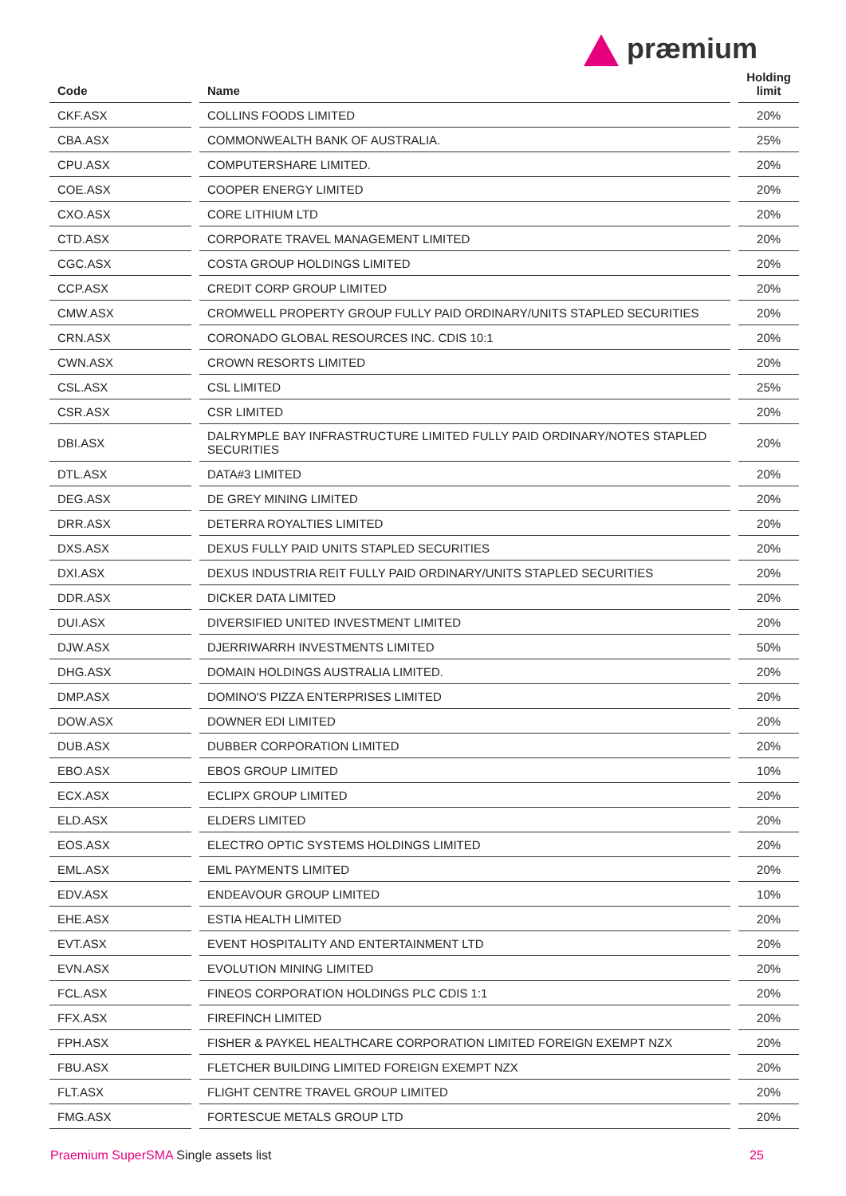præmium
| Code | | Name | | Holding limit |
| --- | --- | --- | --- | --- |
| CKF.ASX | | COLLINS FOODS LIMITED | | 20% |
| CBA.ASX | | COMMONWEALTH BANK OF AUSTRALIA. | | 25% |
| CPU.ASX | | COMPUTERSHARE LIMITED. | | 20% |
| COE.ASX | | COOPER ENERGY LIMITED | | 20% |
| CXO.ASX | | CORE LITHIUM LTD | | 20% |
| CTD.ASX | | CORPORATE TRAVEL MANAGEMENT LIMITED | | 20% |
| CGC.ASX | | COSTA GROUP HOLDINGS LIMITED | | 20% |
| CCP.ASX | | CREDIT CORP GROUP LIMITED | | 20% |
| CMW.ASX | | CROMWELL PROPERTY GROUP FULLY PAID ORDINARY/UNITS STAPLED SECURITIES | | 20% |
| CRN.ASX | | CORONADO GLOBAL RESOURCES INC. CDIS 10:1 | | 20% |
| CWN.ASX | | CROWN RESORTS LIMITED | | 20% |
| CSL.ASX | | CSL LIMITED | | 25% |
| CSR.ASX | | CSR LIMITED | | 20% |
| DBI.ASX | | DALRYMPLE BAY INFRASTRUCTURE LIMITED FULLY PAID ORDINARY/NOTES STAPLED SECURITIES | | 20% |
| DTL.ASX | | DATA#3 LIMITED | | 20% |
| DEG.ASX | | DE GREY MINING LIMITED | | 20% |
| DRR.ASX | | DETERRA ROYALTIES LIMITED | | 20% |
| DXS.ASX | | DEXUS FULLY PAID UNITS STAPLED SECURITIES | | 20% |
| DXI.ASX | | DEXUS INDUSTRIA REIT FULLY PAID ORDINARY/UNITS STAPLED SECURITIES | | 20% |
| DDR.ASX | | DICKER DATA LIMITED | | 20% |
| DUI.ASX | | DIVERSIFIED UNITED INVESTMENT LIMITED | | 20% |
| DJW.ASX | | DJERRIWARRH INVESTMENTS LIMITED | | 50% |
| DHG.ASX | | DOMAIN HOLDINGS AUSTRALIA LIMITED. | | 20% |
| DMP.ASX | | DOMINO'S PIZZA ENTERPRISES LIMITED | | 20% |
| DOW.ASX | | DOWNER EDI LIMITED | | 20% |
| DUB.ASX | | DUBBER CORPORATION LIMITED | | 20% |
| EBO.ASX | | EBOS GROUP LIMITED | | 10% |
| ECX.ASX | | ECLIPX GROUP LIMITED | | 20% |
| ELD.ASX | | ELDERS LIMITED | | 20% |
| EOS.ASX | | ELECTRO OPTIC SYSTEMS HOLDINGS LIMITED | | 20% |
| EML.ASX | | EML PAYMENTS LIMITED | | 20% |
| EDV.ASX | | ENDEAVOUR GROUP LIMITED | | 10% |
| EHE.ASX | | ESTIA HEALTH LIMITED | | 20% |
| EVT.ASX | | EVENT HOSPITALITY AND ENTERTAINMENT LTD | | 20% |
| EVN.ASX | | EVOLUTION MINING LIMITED | | 20% |
| FCL.ASX | | FINEOS CORPORATION HOLDINGS PLC CDIS 1:1 | | 20% |
| FFX.ASX | | FIREFINCH LIMITED | | 20% |
| FPH.ASX | | FISHER & PAYKEL HEALTHCARE CORPORATION LIMITED FOREIGN EXEMPT NZX | | 20% |
| FBU.ASX | | FLETCHER BUILDING LIMITED FOREIGN EXEMPT NZX | | 20% |
| FLT.ASX | | FLIGHT CENTRE TRAVEL GROUP LIMITED | | 20% |
| FMG.ASX | | FORTESCUE METALS GROUP LTD | | 20% |
Praemium SuperSMA Single assets list
25